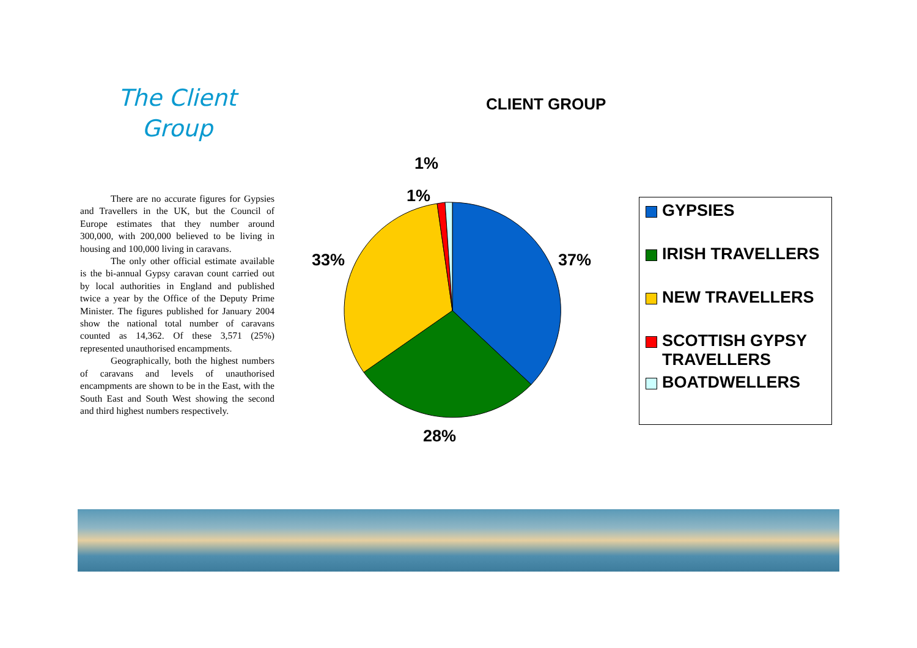The Client
Group
There are no accurate figures for Gypsies and Travellers in the UK, but the Council of Europe estimates that they number around 300,000, with 200,000 believed to be living in housing and 100,000 living in caravans.
The only other official estimate available is the bi-annual Gypsy caravan count carried out by local authorities in England and published twice a year by the Office of the Deputy Prime Minister. The figures published for January 2004 show the national total number of caravans counted as 14,362. Of these 3,571 (25%) represented unauthorised encampments.
Geographically, both the highest numbers of caravans and levels of unauthorised encampments are shown to be in the East, with the South East and South West showing the second and third highest numbers respectively.
CLIENT GROUP
1%
1%
33% 37%
28%
GYPSIES
IRISH TRAVELLERS
NEW TRAVELLERS
SCOTTISH GYPSY TRAVELLERS
BOATDWELLERS